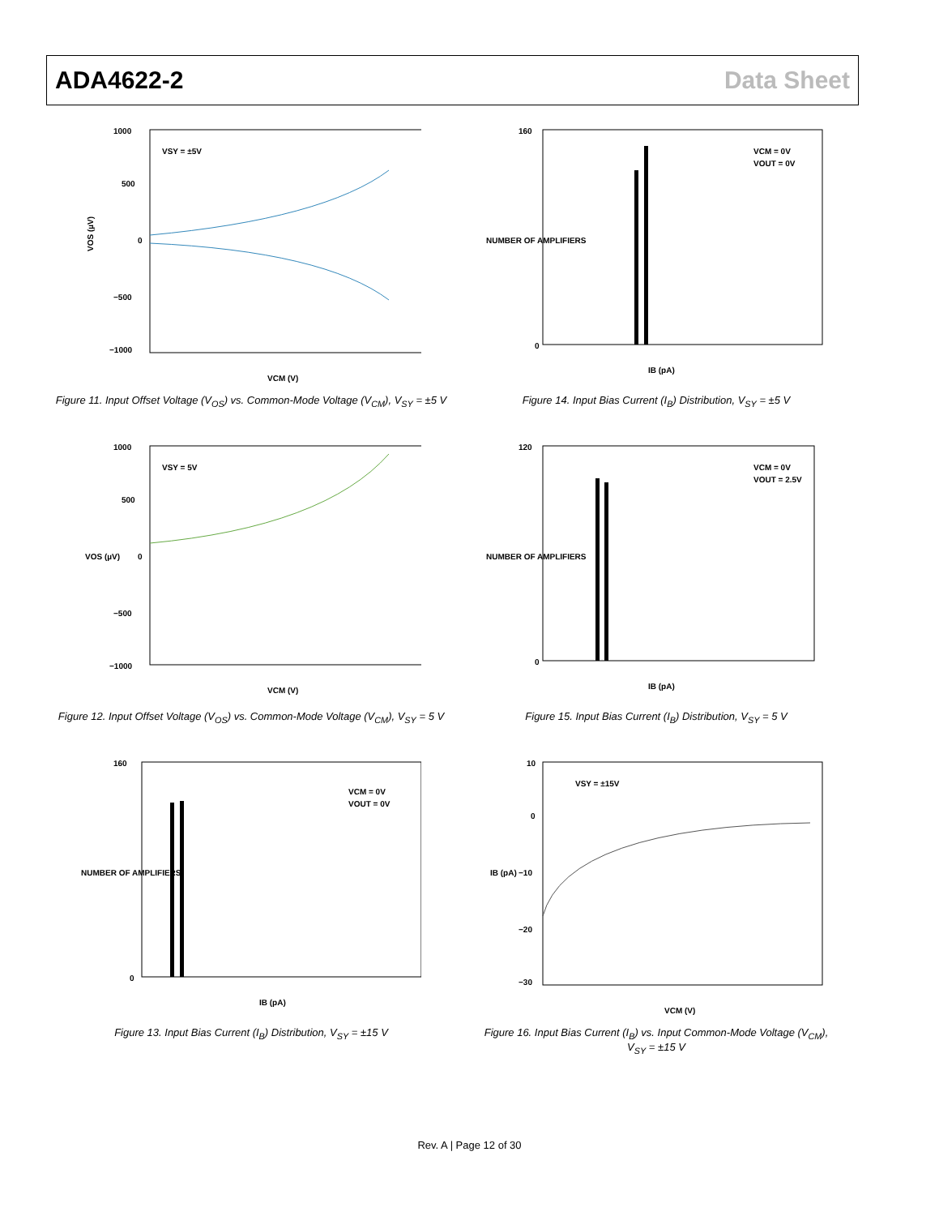ADA4622-2 Data Sheet
1000
500
0
−500
−1000
VSY = ±5V
VCM (V)
VOS (µV)
Figure 11. Input Offset Voltage (V<sub>OS</sub>) vs. Common-Mode Voltage (V<sub>CM</sub>), V<sub>SY</sub> = ±5 V
160
0
VCM = 0V
VOUT = 0V
IB (pA)
NUMBER OF AMPLIFIERS
Figure 14. Input Bias Current (I<sub>B</sub>) Distribution, V<sub>SY</sub> = ±5 V
1000
500
0
−500
−1000
VSY = 5V
VCM (V)
VOS (µV)
Figure 12. Input Offset Voltage (V<sub>OS</sub>) vs. Common-Mode Voltage (V<sub>CM</sub>), V<sub>SY</sub> = 5 V
120
0
VCM = 0V
VOUT = 2.5V
IB (pA)
NUMBER OF AMPLIFIERS
Figure 15. Input Bias Current (I<sub>B</sub>) Distribution, V<sub>SY</sub> = 5 V
160
0
VCM = 0V
VOUT = 0V
IB (pA)
NUMBER OF AMPLIFIERS
Figure 13. Input Bias Current (I<sub>B</sub>) Distribution, V<sub>SY</sub> = ±15 V
10
0
−10
−20
−30
VSY = ±15V
VCM (V)
IB (pA)
Figure 16. Input Bias Current (I<sub>B</sub>) vs. Input Common-Mode Voltage (V<sub>CM</sub>),
V<sub>SY</sub> = ±15 V
Rev. A | Page 12 of 30